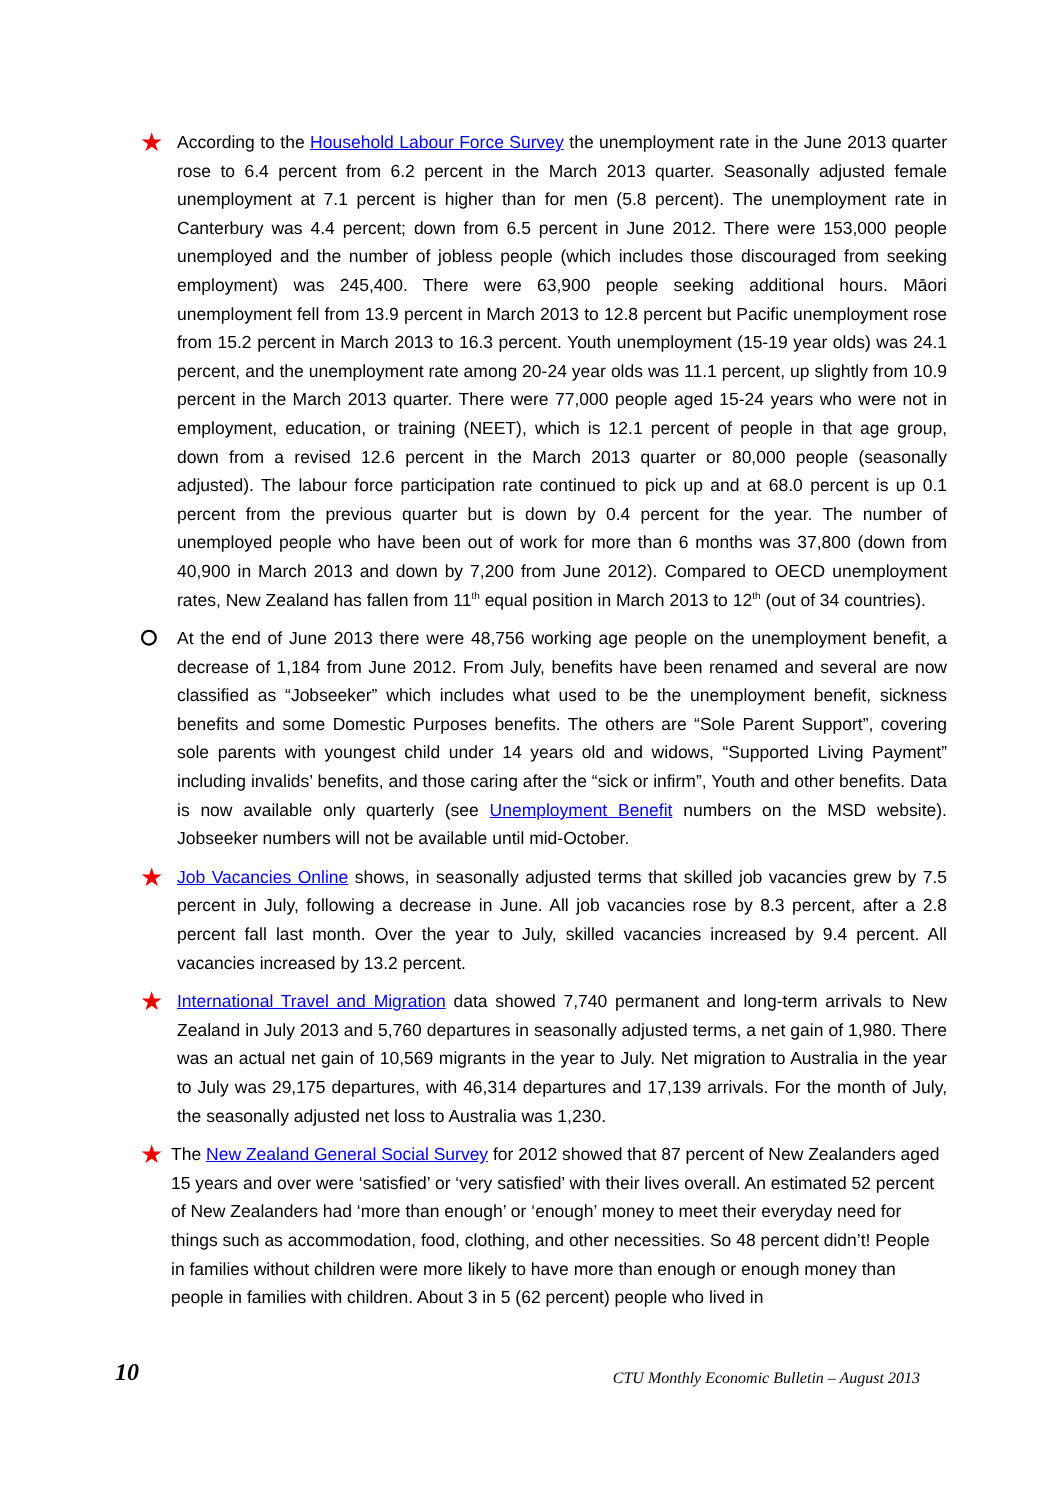★
According to the Household Labour Force Survey the unemployment rate in the June 2013 quarter rose to 6.4 percent from 6.2 percent in the March 2013 quarter. Seasonally adjusted female unemployment at 7.1 percent is higher than for men (5.8 percent). The unemployment rate in Canterbury was 4.4 percent; down from 6.5 percent in June 2012. There were 153,000 people unemployed and the number of jobless people (which includes those discouraged from seeking employment) was 245,400. There were 63,900 people seeking additional hours. Māori unemployment fell from 13.9 percent in March 2013 to 12.8 percent but Pacific unemployment rose from 15.2 percent in March 2013 to 16.3 percent. Youth unemployment (15-19 year olds) was 24.1 percent, and the unemployment rate among 20-24 year olds was 11.1 percent, up slightly from 10.9 percent in the March 2013 quarter. There were 77,000 people aged 15-24 years who were not in employment, education, or training (NEET), which is 12.1 percent of people in that age group, down from a revised 12.6 percent in the March 2013 quarter or 80,000 people (seasonally adjusted). The labour force participation rate continued to pick up and at 68.0 percent is up 0.1 percent from the previous quarter but is down by 0.4 percent for the year. The number of unemployed people who have been out of work for more than 6 months was 37,800 (down from 40,900 in March 2013 and down by 7,200 from June 2012). Compared to OECD unemployment rates, New Zealand has fallen from 11<sup>th</sup> equal position in March 2013 to 12<sup>th</sup> (out of 34 countries).
⭘
At the end of June 2013 there were 48,756 working age people on the unemployment benefit, a decrease of 1,184 from June 2012. From July, benefits have been renamed and several are now classified as “Jobseeker” which includes what used to be the unemployment benefit, sickness benefits and some Domestic Purposes benefits. The others are “Sole Parent Support”, covering sole parents with youngest child under 14 years old and widows, “Supported Living Payment” including invalids’ benefits, and those caring after the “sick or infirm”, Youth and other benefits. Data is now available only quarterly (see Unemployment Benefit numbers on the MSD website). Jobseeker numbers will not be available until mid-October.
★
Job Vacancies Online shows, in seasonally adjusted terms that skilled job vacancies grew by 7.5 percent in July, following a decrease in June. All job vacancies rose by 8.3 percent, after a 2.8 percent fall last month. Over the year to July, skilled vacancies increased by 9.4 percent. All vacancies increased by 13.2 percent.
★
International Travel and Migration data showed 7,740 permanent and long-term arrivals to New Zealand in July 2013 and 5,760 departures in seasonally adjusted terms, a net gain of 1,980. There was an actual net gain of 10,569 migrants in the year to July. Net migration to Australia in the year to July was 29,175 departures, with 46,314 departures and 17,139 arrivals. For the month of July, the seasonally adjusted net loss to Australia was 1,230.
★
The New Zealand General Social Survey for 2012 showed that 87 percent of New Zealanders aged 15 years and over were ‘satisfied’ or ‘very satisfied’ with their lives overall. An estimated 52 percent of New Zealanders had ‘more than enough’ or ‘enough’ money to meet their everyday need for things such as accommodation, food, clothing, and other necessities. So 48 percent didn’t! People in families without children were more likely to have more than enough or enough money than people in families with children. About 3 in 5 (62 percent) people who lived in
10 CTU Monthly Economic Bulletin – August 2013